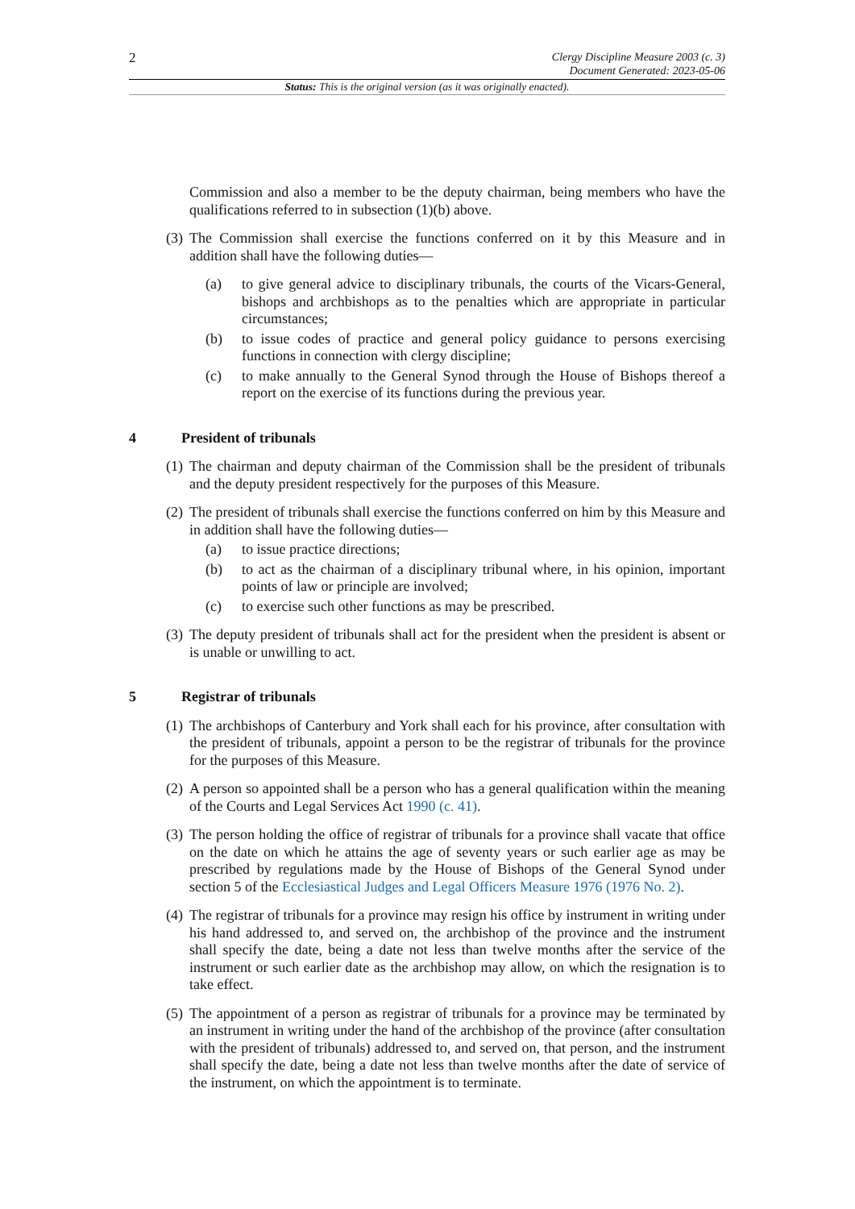2
Clergy Discipline Measure 2003 (c. 3)
Document Generated: 2023-05-06
Status: This is the original version (as it was originally enacted).
Commission and also a member to be the deputy chairman, being members who have the qualifications referred to in subsection (1)(b) above.
(3) The Commission shall exercise the functions conferred on it by this Measure and in addition shall have the following duties—
(a) to give general advice to disciplinary tribunals, the courts of the Vicars-General, bishops and archbishops as to the penalties which are appropriate in particular circumstances;
(b) to issue codes of practice and general policy guidance to persons exercising functions in connection with clergy discipline;
(c) to make annually to the General Synod through the House of Bishops thereof a report on the exercise of its functions during the previous year.
4 President of tribunals
(1) The chairman and deputy chairman of the Commission shall be the president of tribunals and the deputy president respectively for the purposes of this Measure.
(2) The president of tribunals shall exercise the functions conferred on him by this Measure and in addition shall have the following duties—
(a) to issue practice directions;
(b) to act as the chairman of a disciplinary tribunal where, in his opinion, important points of law or principle are involved;
(c) to exercise such other functions as may be prescribed.
(3) The deputy president of tribunals shall act for the president when the president is absent or is unable or unwilling to act.
5 Registrar of tribunals
(1) The archbishops of Canterbury and York shall each for his province, after consultation with the president of tribunals, appoint a person to be the registrar of tribunals for the province for the purposes of this Measure.
(2) A person so appointed shall be a person who has a general qualification within the meaning of the Courts and Legal Services Act 1990 (c. 41).
(3) The person holding the office of registrar of tribunals for a province shall vacate that office on the date on which he attains the age of seventy years or such earlier age as may be prescribed by regulations made by the House of Bishops of the General Synod under section 5 of the Ecclesiastical Judges and Legal Officers Measure 1976 (1976 No. 2).
(4) The registrar of tribunals for a province may resign his office by instrument in writing under his hand addressed to, and served on, the archbishop of the province and the instrument shall specify the date, being a date not less than twelve months after the service of the instrument or such earlier date as the archbishop may allow, on which the resignation is to take effect.
(5) The appointment of a person as registrar of tribunals for a province may be terminated by an instrument in writing under the hand of the archbishop of the province (after consultation with the president of tribunals) addressed to, and served on, that person, and the instrument shall specify the date, being a date not less than twelve months after the date of service of the instrument, on which the appointment is to terminate.